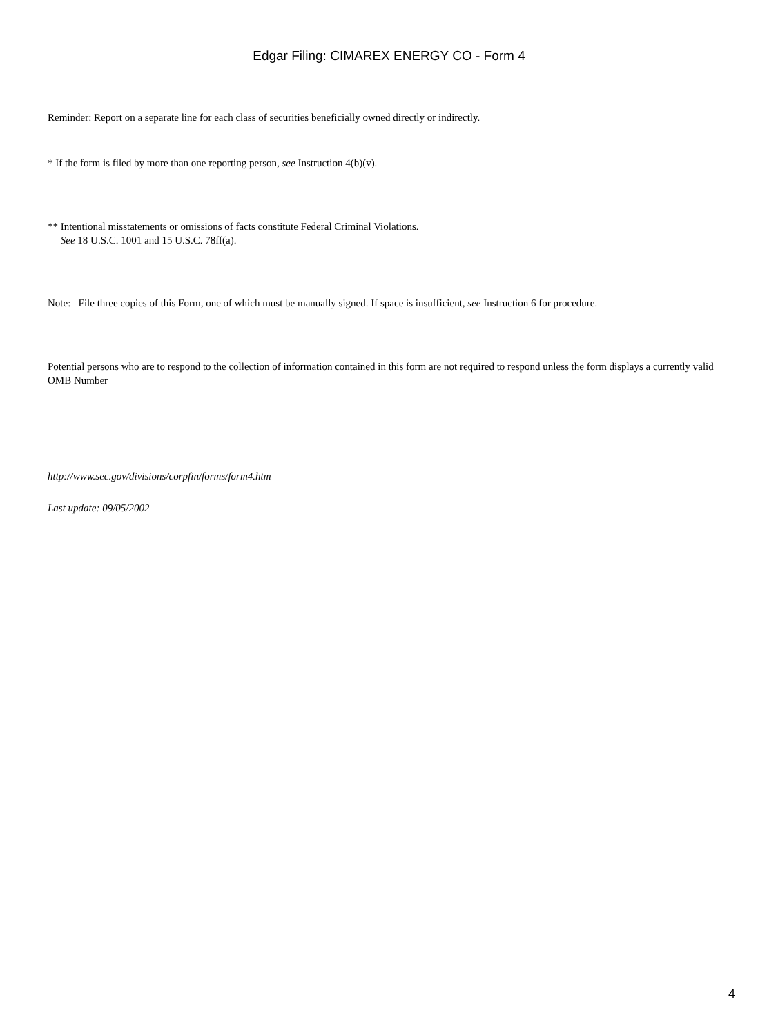Edgar Filing: CIMAREX ENERGY CO - Form 4
Reminder: Report on a separate line for each class of securities beneficially owned directly or indirectly.
* If the form is filed by more than one reporting person, see Instruction 4(b)(v).
** Intentional misstatements or omissions of facts constitute Federal Criminal Violations.
See 18 U.S.C. 1001 and 15 U.S.C. 78ff(a).
Note: File three copies of this Form, one of which must be manually signed. If space is insufficient, see Instruction 6 for procedure.
Potential persons who are to respond to the collection of information contained in this form are not required to respond unless the form displays a currently valid OMB Number
http://www.sec.gov/divisions/corpfin/forms/form4.htm
Last update: 09/05/2002
4